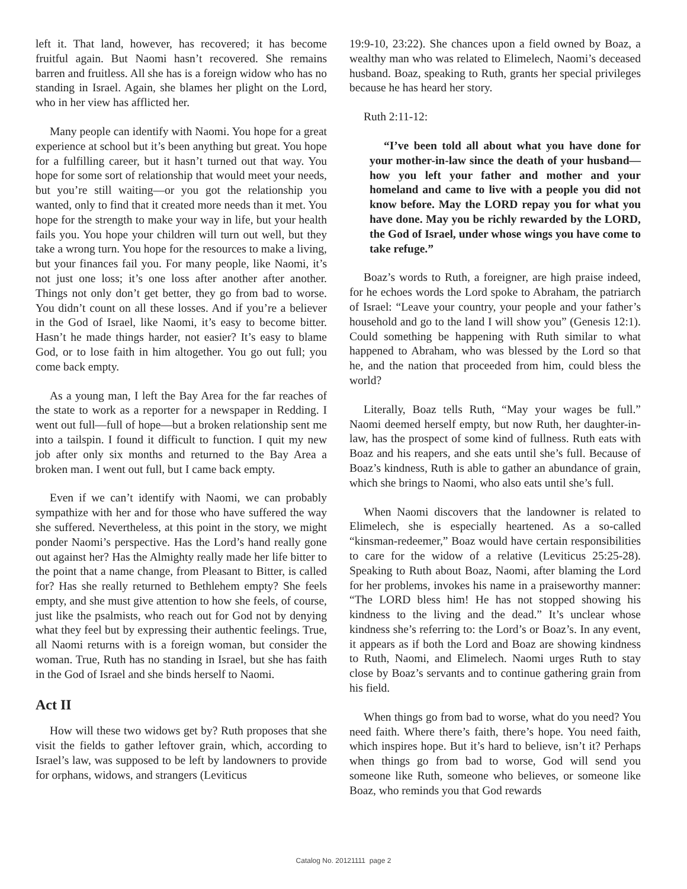left it. That land, however, has recovered; it has become fruitful again. But Naomi hasn’t recovered. She remains barren and fruitless. All she has is a foreign widow who has no standing in Israel. Again, she blames her plight on the Lord, who in her view has afflicted her.
Many people can identify with Naomi. You hope for a great experience at school but it’s been anything but great. You hope for a fulfilling career, but it hasn’t turned out that way. You hope for some sort of relationship that would meet your needs, but you’re still waiting—or you got the relationship you wanted, only to find that it created more needs than it met. You hope for the strength to make your way in life, but your health fails you. You hope your children will turn out well, but they take a wrong turn. You hope for the resources to make a living, but your finances fail you. For many people, like Naomi, it’s not just one loss; it’s one loss after another after another. Things not only don’t get better, they go from bad to worse. You didn’t count on all these losses. And if you’re a believer in the God of Israel, like Naomi, it’s easy to become bitter. Hasn’t he made things harder, not easier? It’s easy to blame God, or to lose faith in him altogether. You go out full; you come back empty.
As a young man, I left the Bay Area for the far reaches of the state to work as a reporter for a newspaper in Redding. I went out full—full of hope—but a broken relationship sent me into a tailspin. I found it difficult to function. I quit my new job after only six months and returned to the Bay Area a broken man. I went out full, but I came back empty.
Even if we can’t identify with Naomi, we can probably sympathize with her and for those who have suffered the way she suffered. Nevertheless, at this point in the story, we might ponder Naomi’s perspective. Has the Lord’s hand really gone out against her? Has the Almighty really made her life bitter to the point that a name change, from Pleasant to Bitter, is called for? Has she really returned to Bethlehem empty? She feels empty, and she must give attention to how she feels, of course, just like the psalmists, who reach out for God not by denying what they feel but by expressing their authentic feelings. True, all Naomi returns with is a foreign woman, but consider the woman. True, Ruth has no standing in Israel, but she has faith in the God of Israel and she binds herself to Naomi.
Act II
How will these two widows get by? Ruth proposes that she visit the fields to gather leftover grain, which, according to Israel’s law, was supposed to be left by landowners to provide for orphans, widows, and strangers (Leviticus
19:9-10, 23:22). She chances upon a field owned by Boaz, a wealthy man who was related to Elimelech, Naomi’s deceased husband. Boaz, speaking to Ruth, grants her special privileges because he has heard her story.
Ruth 2:11-12:
“I’ve been told all about what you have done for your mother-in-law since the death of your husband—how you left your father and mother and your homeland and came to live with a people you did not know before. May the LORD repay you for what you have done. May you be richly rewarded by the LORD, the God of Israel, under whose wings you have come to take refuge.”
Boaz’s words to Ruth, a foreigner, are high praise indeed, for he echoes words the Lord spoke to Abraham, the patriarch of Israel: “Leave your country, your people and your father’s household and go to the land I will show you” (Genesis 12:1). Could something be happening with Ruth similar to what happened to Abraham, who was blessed by the Lord so that he, and the nation that proceeded from him, could bless the world?
Literally, Boaz tells Ruth, “May your wages be full.” Naomi deemed herself empty, but now Ruth, her daughter-in-law, has the prospect of some kind of fullness. Ruth eats with Boaz and his reapers, and she eats until she’s full. Because of Boaz’s kindness, Ruth is able to gather an abundance of grain, which she brings to Naomi, who also eats until she’s full.
When Naomi discovers that the landowner is related to Elimelech, she is especially heartened. As a so-called “kinsman-redeemer,” Boaz would have certain responsibilities to care for the widow of a relative (Leviticus 25:25-28). Speaking to Ruth about Boaz, Naomi, after blaming the Lord for her problems, invokes his name in a praiseworthy manner: “The LORD bless him! He has not stopped showing his kindness to the living and the dead.” It’s unclear whose kindness she’s referring to: the Lord’s or Boaz’s. In any event, it appears as if both the Lord and Boaz are showing kindness to Ruth, Naomi, and Elimelech. Naomi urges Ruth to stay close by Boaz’s servants and to continue gathering grain from his field.
When things go from bad to worse, what do you need? You need faith. Where there’s faith, there’s hope. You need faith, which inspires hope. But it’s hard to believe, isn’t it? Perhaps when things go from bad to worse, God will send you someone like Ruth, someone who believes, or someone like Boaz, who reminds you that God rewards
Catalog No. 20121111 page 2